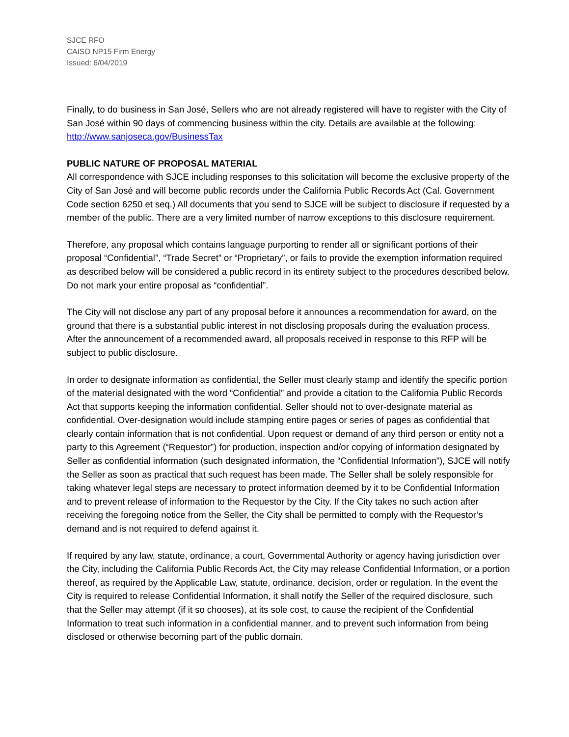SJCE RFO
CAISO NP15 Firm Energy
Issued: 6/04/2019
Finally, to do business in San José, Sellers who are not already registered will have to register with the City of San José within 90 days of commencing business within the city. Details are available at the following: http://www.sanjoseca.gov/BusinessTax
PUBLIC NATURE OF PROPOSAL MATERIAL
All correspondence with SJCE including responses to this solicitation will become the exclusive property of the City of San José and will become public records under the California Public Records Act (Cal. Government Code section 6250 et seq.) All documents that you send to SJCE will be subject to disclosure if requested by a member of the public. There are a very limited number of narrow exceptions to this disclosure requirement.
Therefore, any proposal which contains language purporting to render all or significant portions of their proposal “Confidential”, “Trade Secret” or “Proprietary”, or fails to provide the exemption information required as described below will be considered a public record in its entirety subject to the procedures described below. Do not mark your entire proposal as “confidential”.
The City will not disclose any part of any proposal before it announces a recommendation for award, on the ground that there is a substantial public interest in not disclosing proposals during the evaluation process. After the announcement of a recommended award, all proposals received in response to this RFP will be subject to public disclosure.
In order to designate information as confidential, the Seller must clearly stamp and identify the specific portion of the material designated with the word “Confidential” and provide a citation to the California Public Records Act that supports keeping the information confidential. Seller should not to over-designate material as confidential. Over-designation would include stamping entire pages or series of pages as confidential that clearly contain information that is not confidential. Upon request or demand of any third person or entity not a party to this Agreement (“Requestor”) for production, inspection and/or copying of information designated by Seller as confidential information (such designated information, the “Confidential Information”), SJCE will notify the Seller as soon as practical that such request has been made. The Seller shall be solely responsible for taking whatever legal steps are necessary to protect information deemed by it to be Confidential Information and to prevent release of information to the Requestor by the City. If the City takes no such action after receiving the foregoing notice from the Seller, the City shall be permitted to comply with the Requestor’s demand and is not required to defend against it.
If required by any law, statute, ordinance, a court, Governmental Authority or agency having jurisdiction over the City, including the California Public Records Act, the City may release Confidential Information, or a portion thereof, as required by the Applicable Law, statute, ordinance, decision, order or regulation. In the event the City is required to release Confidential Information, it shall notify the Seller of the required disclosure, such that the Seller may attempt (if it so chooses), at its sole cost, to cause the recipient of the Confidential Information to treat such information in a confidential manner, and to prevent such information from being disclosed or otherwise becoming part of the public domain.